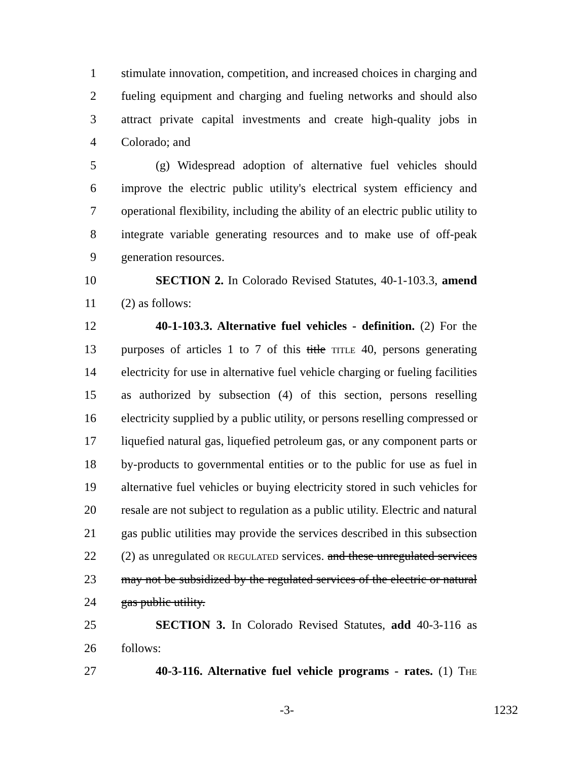1 stimulate innovation, competition, and increased choices in charging and
2 fueling equipment and charging and fueling networks and should also
3 attract private capital investments and create high-quality jobs in
4 Colorado; and
5 (g) Widespread adoption of alternative fuel vehicles should
6 improve the electric public utility's electrical system efficiency and
7 operational flexibility, including the ability of an electric public utility to
8 integrate variable generating resources and to make use of off-peak
9 generation resources.
10 SECTION 2. In Colorado Revised Statutes, 40-1-103.3, amend
11 (2) as follows:
12 40-1-103.3. Alternative fuel vehicles - definition. (2) For the
13 purposes of articles 1 to 7 of this title TITLE 40, persons generating
14 electricity for use in alternative fuel vehicle charging or fueling facilities
15 as authorized by subsection (4) of this section, persons reselling
16 electricity supplied by a public utility, or persons reselling compressed or
17 liquefied natural gas, liquefied petroleum gas, or any component parts or
18 by-products to governmental entities or to the public for use as fuel in
19 alternative fuel vehicles or buying electricity stored in such vehicles for
20 resale are not subject to regulation as a public utility. Electric and natural
21 gas public utilities may provide the services described in this subsection
22 (2) as unregulated OR REGULATED services. and these unregulated services
23 may not be subsidized by the regulated services of the electric or natural
24 gas public utility.
25 SECTION 3. In Colorado Revised Statutes, add 40-3-116 as
26 follows:
27 40-3-116. Alternative fuel vehicle programs - rates. (1) THE
-3- 1232